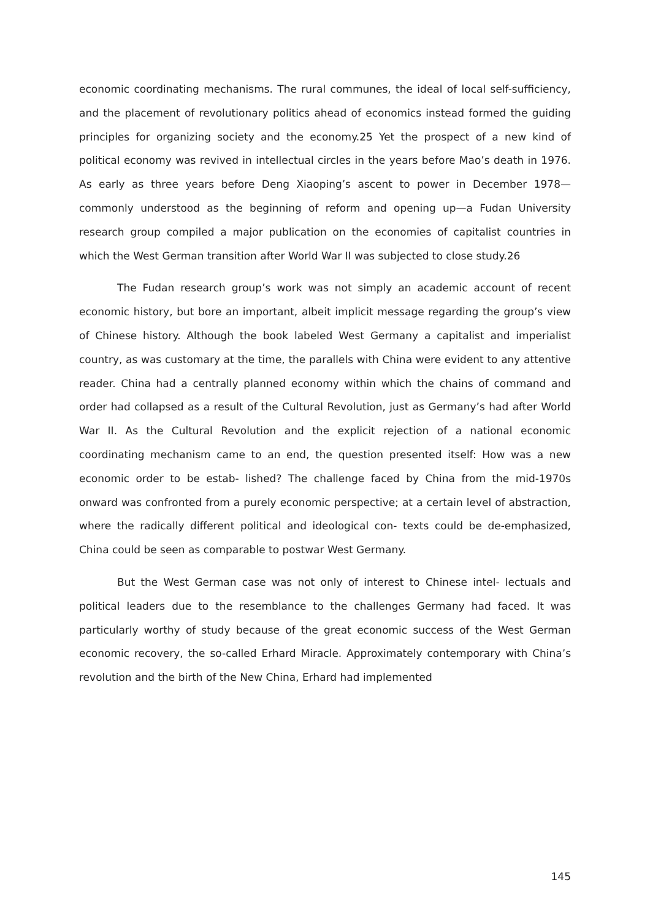economic coordinating mechanisms. The rural communes, the ideal of local self-sufficiency, and the placement of revolutionary politics ahead of economics instead formed the guiding principles for organizing society and the economy.25 Yet the prospect of a new kind of political economy was revived in intellectual circles in the years before Mao’s death in 1976. As early as three years before Deng Xiaoping’s ascent to power in December 1978—commonly understood as the beginning of reform and opening up—a Fudan University research group compiled a major publication on the economies of capitalist countries in which the West German transition after World War II was subjected to close study.26
The Fudan research group’s work was not simply an academic account of recent economic history, but bore an important, albeit implicit message regarding the group’s view of Chinese history. Although the book labeled West Germany a capitalist and imperialist country, as was customary at the time, the parallels with China were evident to any attentive reader. China had a centrally planned economy within which the chains of command and order had collapsed as a result of the Cultural Revolution, just as Germany’s had after World War II. As the Cultural Revolution and the explicit rejection of a national economic coordinating mechanism came to an end, the question presented itself: How was a new economic order to be estab- lished? The challenge faced by China from the mid-1970s onward was confronted from a purely economic perspective; at a certain level of abstraction, where the radically different political and ideological con- texts could be de-emphasized, China could be seen as comparable to postwar West Germany.
But the West German case was not only of interest to Chinese intel- lectuals and political leaders due to the resemblance to the challenges Germany had faced. It was particularly worthy of study because of the great economic success of the West German economic recovery, the so-called Erhard Miracle. Approximately contemporary with China’s revolution and the birth of the New China, Erhard had implemented
145